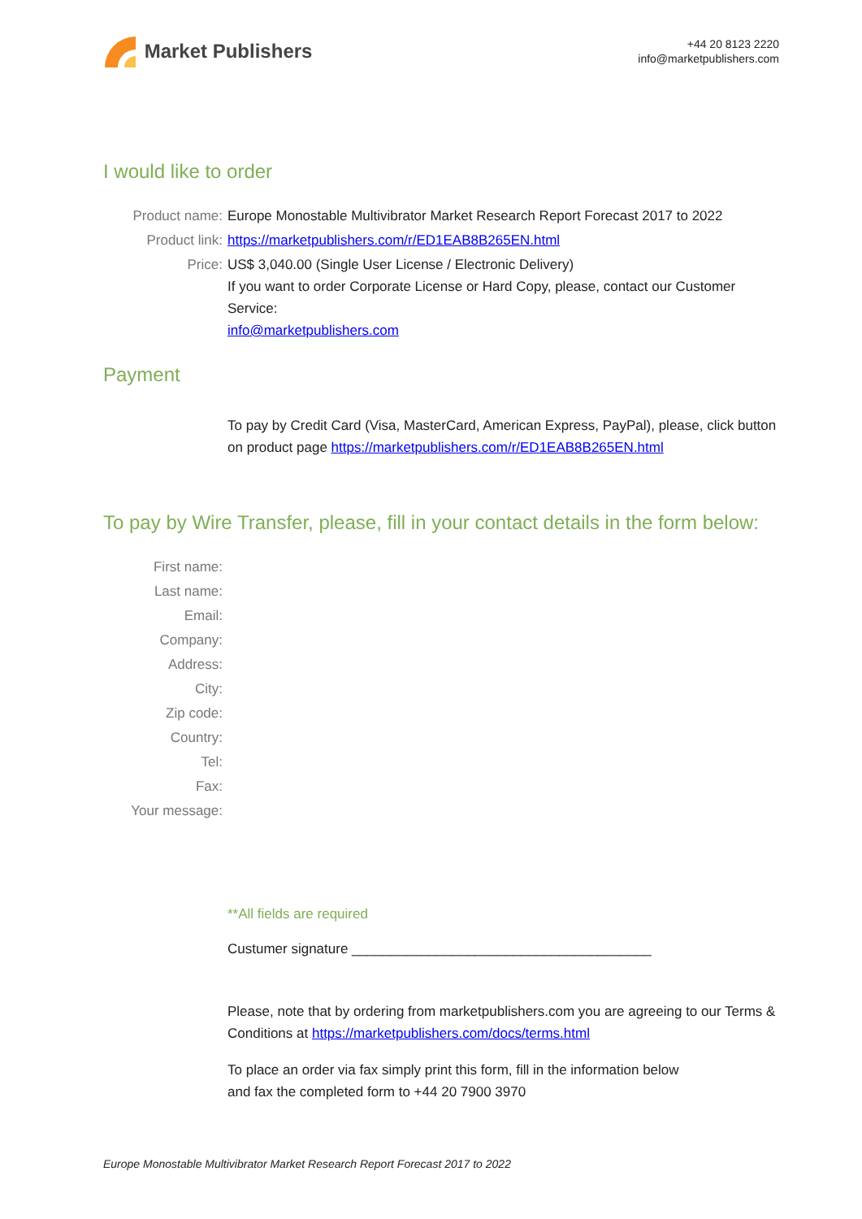Market Publishers
+44 20 8123 2220
info@marketpublishers.com
I would like to order
Product name: Europe Monostable Multivibrator Market Research Report Forecast 2017 to 2022
Product link: https://marketpublishers.com/r/ED1EAB8B265EN.html
Price: US$ 3,040.00 (Single User License / Electronic Delivery)
If you want to order Corporate License or Hard Copy, please, contact our Customer Service:
info@marketpublishers.com
Payment
To pay by Credit Card (Visa, MasterCard, American Express, PayPal), please, click button on product page https://marketpublishers.com/r/ED1EAB8B265EN.html
To pay by Wire Transfer, please, fill in your contact details in the form below:
First name:
Last name:
Email:
Company:
Address:
City:
Zip code:
Country:
Tel:
Fax:
Your message:
**All fields are required
Custumer signature _______________________________________
Please, note that by ordering from marketpublishers.com you are agreeing to our Terms & Conditions at https://marketpublishers.com/docs/terms.html
To place an order via fax simply print this form, fill in the information below
and fax the completed form to +44 20 7900 3970
Europe Monostable Multivibrator Market Research Report Forecast 2017 to 2022